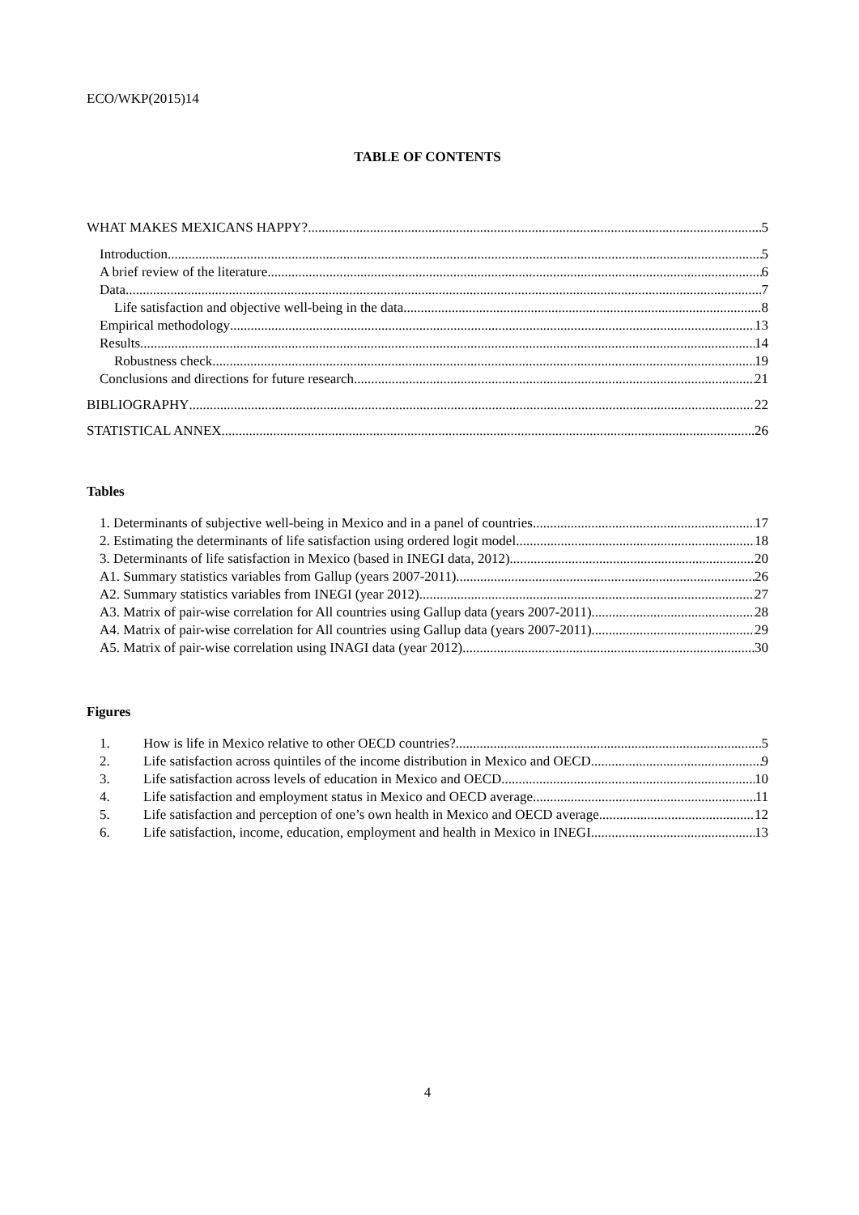ECO/WKP(2015)14
TABLE OF CONTENTS
WHAT MAKES MEXICANS HAPPY? 5
Introduction 5
A brief review of the literature 6
Data 7
Life satisfaction and objective well-being in the data 8
Empirical methodology 13
Results 14
Robustness check 19
Conclusions and directions for future research 21
BIBLIOGRAPHY 22
STATISTICAL ANNEX 26
Tables
1. Determinants of subjective well-being in Mexico and in a panel of countries 17
2. Estimating the determinants of life satisfaction using ordered logit model 18
3. Determinants of life satisfaction in Mexico (based in INEGI data, 2012) 20
A1. Summary statistics variables from Gallup (years 2007-2011) 26
A2. Summary statistics variables from INEGI (year 2012) 27
A3. Matrix of pair-wise correlation for All countries using Gallup data (years 2007-2011) 28
A4. Matrix of pair-wise correlation for All countries using Gallup data (years 2007-2011) 29
A5. Matrix of pair-wise correlation using INAGI data (year 2012) 30
Figures
1. How is life in Mexico relative to other OECD countries? 5
2. Life satisfaction across quintiles of the income distribution in Mexico and OECD 9
3. Life satisfaction across levels of education in Mexico and OECD 10
4. Life satisfaction and employment status in Mexico and OECD average 11
5. Life satisfaction and perception of one’s own health in Mexico and OECD average 12
6. Life satisfaction, income, education, employment and health in Mexico in INEGI 13
4